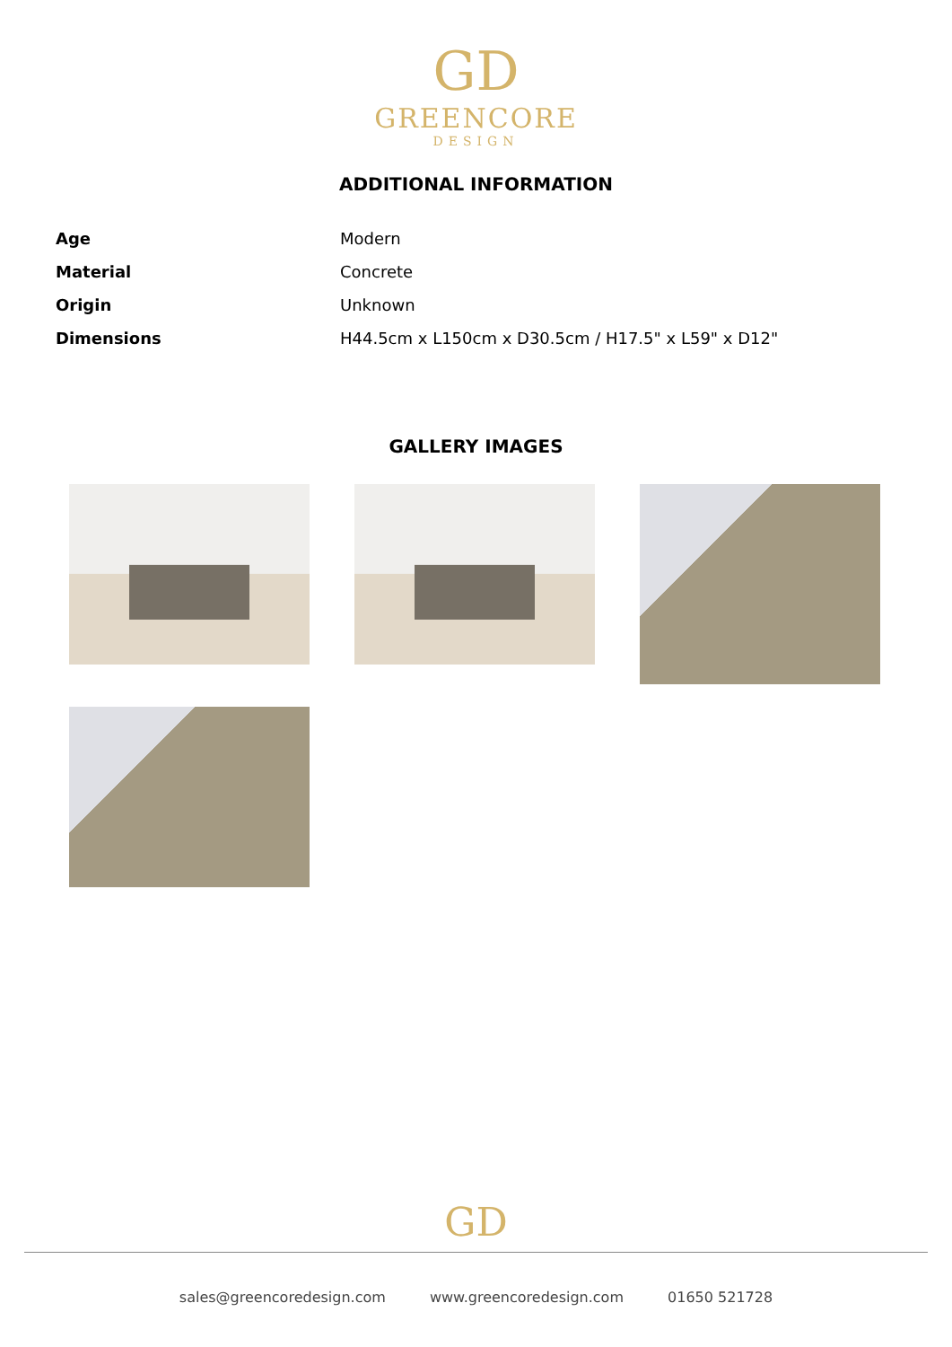GD
GREENCORE
DESIGN
ADDITIONAL INFORMATION
| Age | Modern |
| Material | Concrete |
| Origin | Unknown |
| Dimensions | H44.5cm x L150cm x D30.5cm / H17.5" x L59" x D12" |
GALLERY IMAGES
GD
sales@greencoredesign.com www.greencoredesign.com 01650 521728